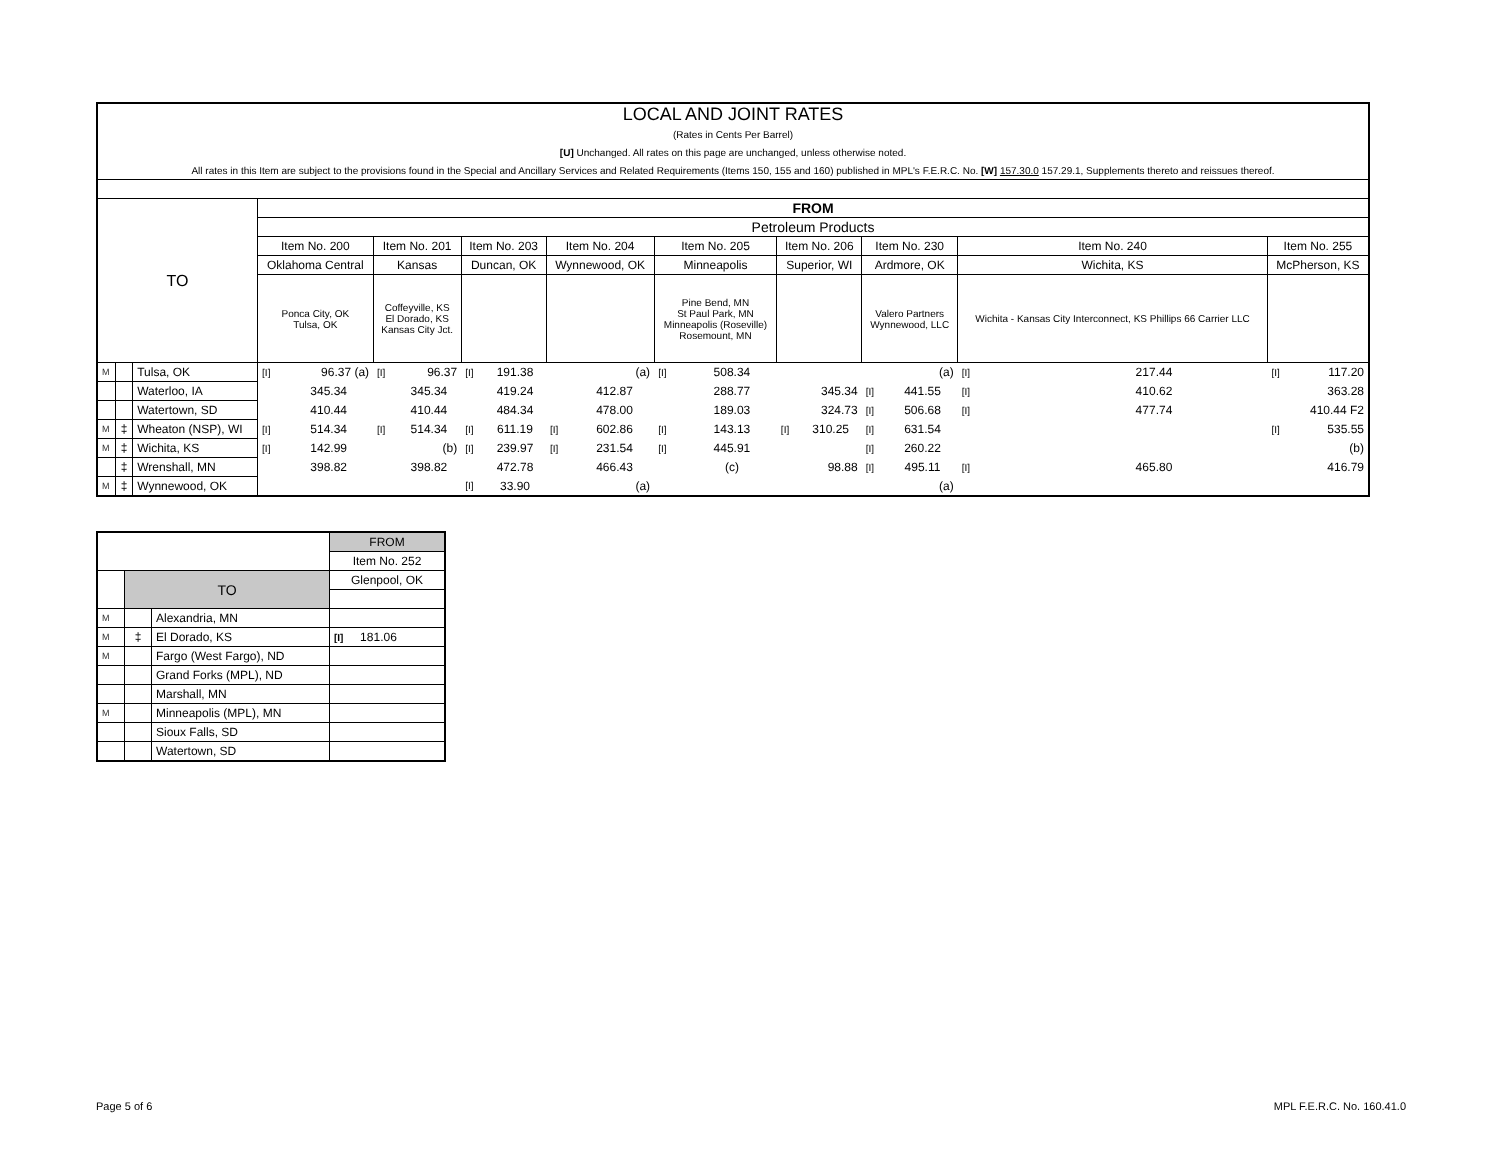| LOCAL AND JOINT RATES | | | | | | | | | | | | | | | | | | | | |
| (Rates in Cents Per Barrel) | | | | | | | | | | | | | | | | | | | | |
| [U] Unchanged. All rates on this page are unchanged, unless otherwise noted. | | | | | | | | | | | | | | | | | | | | |
| All rates in this Item are subject to the provisions found in the Special and Ancillary Services and Related Requirements (Items 150, 155 and 160) published in MPL's F.E.R.C. No. [W] 157.30.0 157.29.1, Supplements thereto and reissues thereof. | | | | | | | | | | | | | | | | | | | | |
| TO | | | FROM | | | | | | | | | | | | | | | | | |
| | | | Petroleum Products | | | | | | | | | | | | | | | | | |
| | | | Item No. 200 | | Item No. 201 | | Item No. 203 | | Item No. 204 | | Item No. 205 | | Item No. 206 | | Item No. 230 | | Item No. 240 | | Item No. 255 | |
| | | | Oklahoma Central | | Kansas | | Duncan, OK | | Wynnewood, OK | | Minneapolis | | Superior, WI | | Ardmore, OK | | Wichita, KS | | McPherson, KS | |
| | | | Ponca City, OK Tulsa, OK | | Coffeyville, KS El Dorado, KS Kansas City Jct. | | | | | | Pine Bend, MN St Paul Park, MN Minneapolis (Roseville) Rosemount, MN | | | | Valero Partners Wynnewood, LLC | | Wichita - Kansas City Interconnect, KS Phillips 66 Carrier LLC | | | |
| M | | Tulsa, OK | [I] | 96.37 (a) | [I] | 96.37 | [I] | 191.38 | | (a) | [I] | 508.34 | | | | (a) | [I] | 217.44 | [I] | 117.20 |
| | | Waterloo, IA | | 345.34 | | 345.34 | | 419.24 | | 412.87 | | 288.77 | | 345.34 | [I] | 441.55 | [I] | 410.62 | | 363.28 |
| | | Watertown, SD | | 410.44 | | 410.44 | | 484.34 | | 478.00 | | 189.03 | | 324.73 | [I] | 506.68 | [I] | 477.74 | | 410.44 F2 |
| M | ‡ | Wheaton (NSP), WI | [I] | 514.34 | [I] | 514.34 | [I] | 611.19 | [I] | 602.86 | [I] | 143.13 | [I] | 310.25 | [I] | 631.54 | | | [I] | 535.55 |
| M | ‡ | Wichita, KS | [I] | 142.99 | | (b) | [I] | 239.97 | [I] | 231.54 | [I] | 445.91 | | | [I] | 260.22 | | | | (b) |
| | ‡ | Wrenshall, MN | | 398.82 | | 398.82 | | 472.78 | | 466.43 | | (c) | | 98.88 | [I] | 495.11 | [I] | 465.80 | | 416.79 |
| M | ‡ | Wynnewood, OK | | | | | [I] | 33.90 | | (a) | | | | | | (a) | | | | |
| | | | FROM |
| | | | Item No. 252 |
| | TO | | Glenpool, OK |
| M | | Alexandria, MN | |
| M | ‡ | El Dorado, KS | [I] 181.06 |
| M | | Fargo (West Fargo), ND | |
| | | Grand Forks (MPL), ND | |
| | | Marshall, MN | |
| M | | Minneapolis (MPL), MN | |
| | | Sioux Falls, SD | |
| | | Watertown, SD | |
Page 5 of 6 MPL F.E.R.C. No. 160.41.0